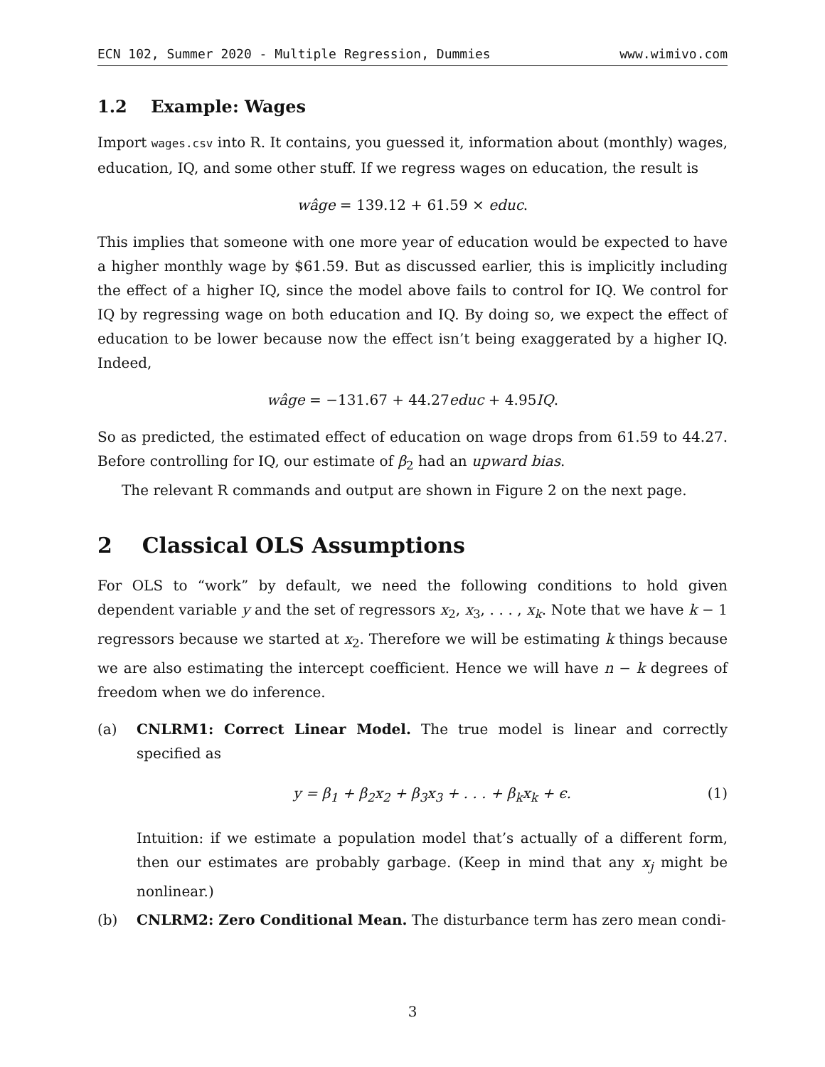ECN 102, Summer 2020 - Multiple Regression, Dummies www.wimivo.com
1.2 Example: Wages
Import wages.csv into R. It contains, you guessed it, information about (monthly) wages, education, IQ, and some other stuff. If we regress wages on education, the result is
wâge = 139.12 + 61.59 × educ.
This implies that someone with one more year of education would be expected to have a higher monthly wage by $61.59. But as discussed earlier, this is implicitly including the effect of a higher IQ, since the model above fails to control for IQ. We control for IQ by regressing wage on both education and IQ. By doing so, we expect the effect of education to be lower because now the effect isn’t being exaggerated by a higher IQ. Indeed,
wâge = −131.67 + 44.27educ + 4.95 IQ.
So as predicted, the estimated effect of education on wage drops from 61.59 to 44.27. Before controlling for IQ, our estimate of β<sub>2</sub> had an upward bias.
The relevant R commands and output are shown in Figure 2 on the next page.
2 Classical OLS Assumptions
For OLS to “work” by default, we need the following conditions to hold given dependent variable y and the set of regressors x<sub>2</sub>, x<sub>3</sub>, . . . , x<sub>k</sub>. Note that we have k − 1 regressors because we started at x<sub>2</sub>. Therefore we will be estimating k things because we are also estimating the intercept coefficient. Hence we will have n − k degrees of freedom when we do inference.
(a) CNLRM1: Correct Linear Model. The true model is linear and correctly specified as
y = β<sub>1</sub> + β<sub>2</sub>x<sub>2</sub> + β<sub>3</sub>x<sub>3</sub> + . . . + β<sub>k</sub>x<sub>k</sub> + ϵ. (1)
Intuition: if we estimate a population model that’s actually of a different form, then our estimates are probably garbage. (Keep in mind that any x<sub>j</sub> might be nonlinear.)
(b) CNLRM2: Zero Conditional Mean. The disturbance term has zero mean condi-
3